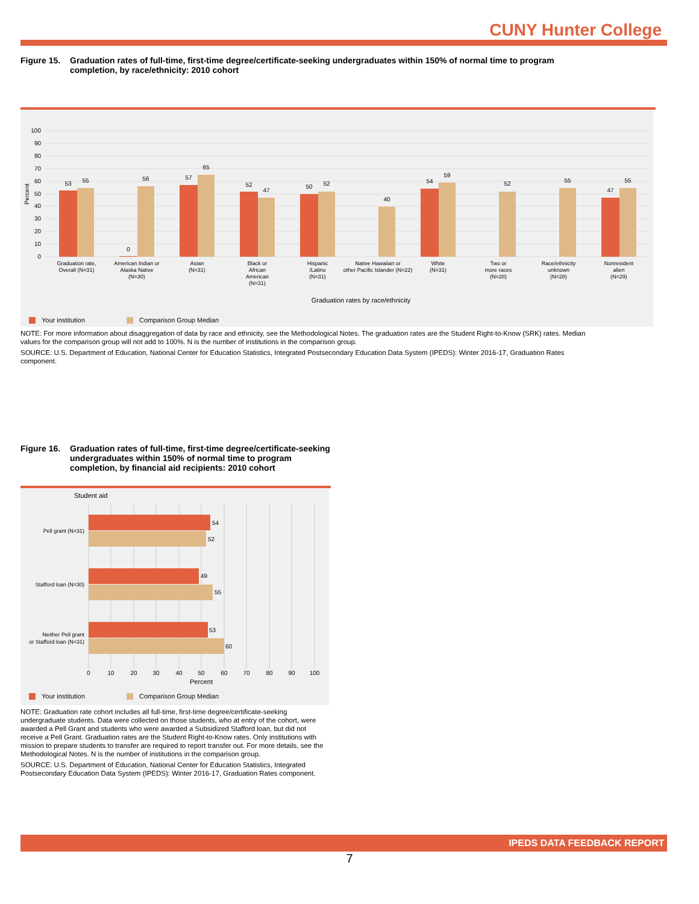CUNY Hunter College
Figure 15.
Graduation rates of full-time, first-time degree/certificate-seeking undergraduates within 150% of normal time to program
completion, by race/ethnicity: 2010 cohort
100
90
80
70
60
50
40
30
20
10
0
Percent
53
55
0
56
57
65
52
47
50
52
40
54
59
52
55
47
55
Graduation rate,
Overall (N=31)
American Indian or
Alaska Native
(N=30)
Asian
(N=31)
Black or
African
American
(N=31)
Hispanic
/Latino
(N=31)
Native Hawaiian or
other Pacific Islander (N=22)
White
(N=31)
Two or
more races
(N=28)
Race/ethnicity
unknown
(N=28)
Nonresident
alien
(N=29)
Graduation rates by race/ethnicity
Your institution
Comparison Group Median
NOTE: For more information about disaggregation of data by race and ethnicity, see the Methodological Notes. The graduation rates are the Student Right-to-Know (SRK) rates. Median
values for the comparison group will not add to 100%. N is the number of institutions in the comparison group.
SOURCE: U.S. Department of Education, National Center for Education Statistics, Integrated Postsecondary Education Data System (IPEDS): Winter 2016-17, Graduation Rates
component.
Figure 16.
Graduation rates of full-time, first-time degree/certificate-seeking undergraduates within 150% of normal time to program completion, by financial aid recipients: 2010 cohort
Student aid
54
52
49
55
53
60
Pell grant (N=31)
Stafford loan (N=30)
Neither Pell grant
or Stafford loan (N=31)
0
10
20
30
40
50
60
70
80
90
100
Percent
Your institution
Comparison Group Median
NOTE: Graduation rate cohort includes all full-time, first-time degree/certificate-seeking undergraduate students. Data were collected on those students, who at entry of the cohort, were awarded a Pell Grant and students who were awarded a Subsidized Stafford loan, but did not receive a Pell Grant. Graduation rates are the Student Right-to-Know rates. Only institutions with mission to prepare students to transfer are required to report transfer out. For more details, see the Methodological Notes. N is the number of institutions in the comparison group.
SOURCE: U.S. Department of Education, National Center for Education Statistics, Integrated Postsecondary Education Data System (IPEDS): Winter 2016-17, Graduation Rates component.
IPEDS DATA FEEDBACK REPORT
7